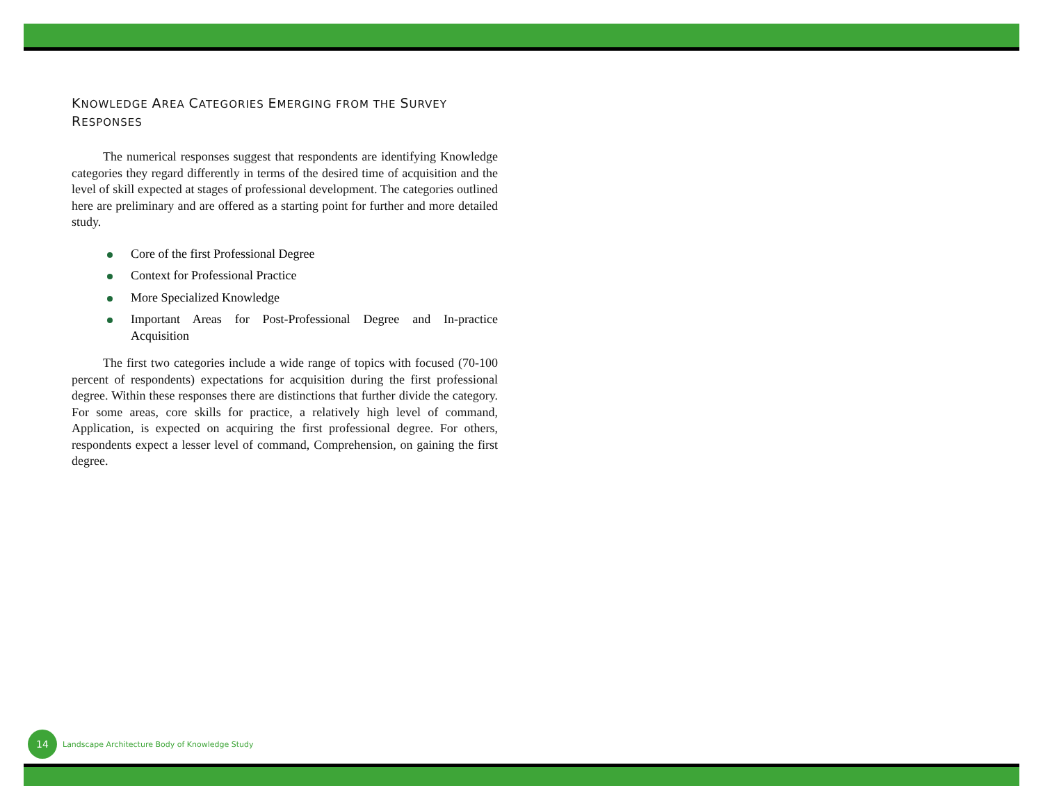KNOWLEDGE AREA CATEGORIES EMERGING FROM THE SURVEY
RESPONSES
The numerical responses suggest that respondents are identifying Knowledge categories they regard differently in terms of the desired time of acquisition and the level of skill expected at stages of professional development. The categories outlined here are preliminary and are offered as a starting point for further and more detailed study.
Core of the first Professional Degree
Context for Professional Practice
More Specialized Knowledge
Important Areas for Post-Professional Degree and In-practice Acquisition
The first two categories include a wide range of topics with focused (70-100 percent of respondents) expectations for acquisition during the first professional degree. Within these responses there are distinctions that further divide the category. For some areas, core skills for practice, a relatively high level of command, Application, is expected on acquiring the first professional degree. For others, respondents expect a lesser level of command, Comprehension, on gaining the first degree.
14
Landscape Architecture Body of Knowledge Study